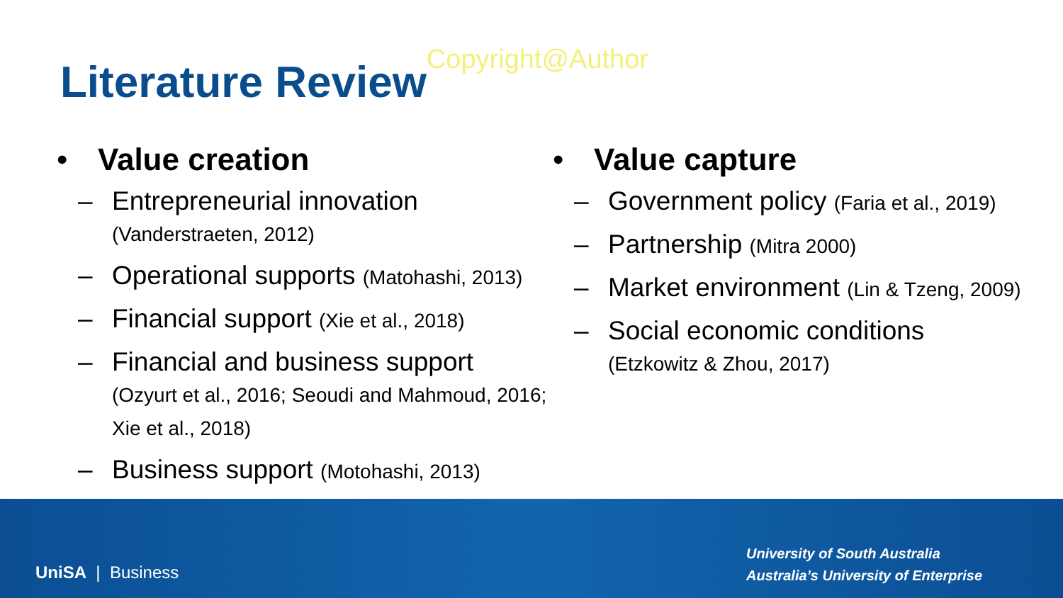Literature ReviewCopyright@Author
• Value creation
– Entrepreneurial innovation
(Vanderstraeten, 2012)
– Operational supports (Matohashi, 2013)
– Financial support (Xie et al., 2018)
– Financial and business support
(Ozyurt et al., 2016; Seoudi and Mahmoud, 2016; Xie et al., 2018)
– Business support (Motohashi, 2013)
• Value capture
– Government policy (Faria et al., 2019)
– Partnership (Mitra 2000)
– Market environment (Lin & Tzeng, 2009)
– Social economic conditions
(Etzkowitz & Zhou, 2017)
UniSA | Business
University of South Australia
Australia’s University of Enterprise